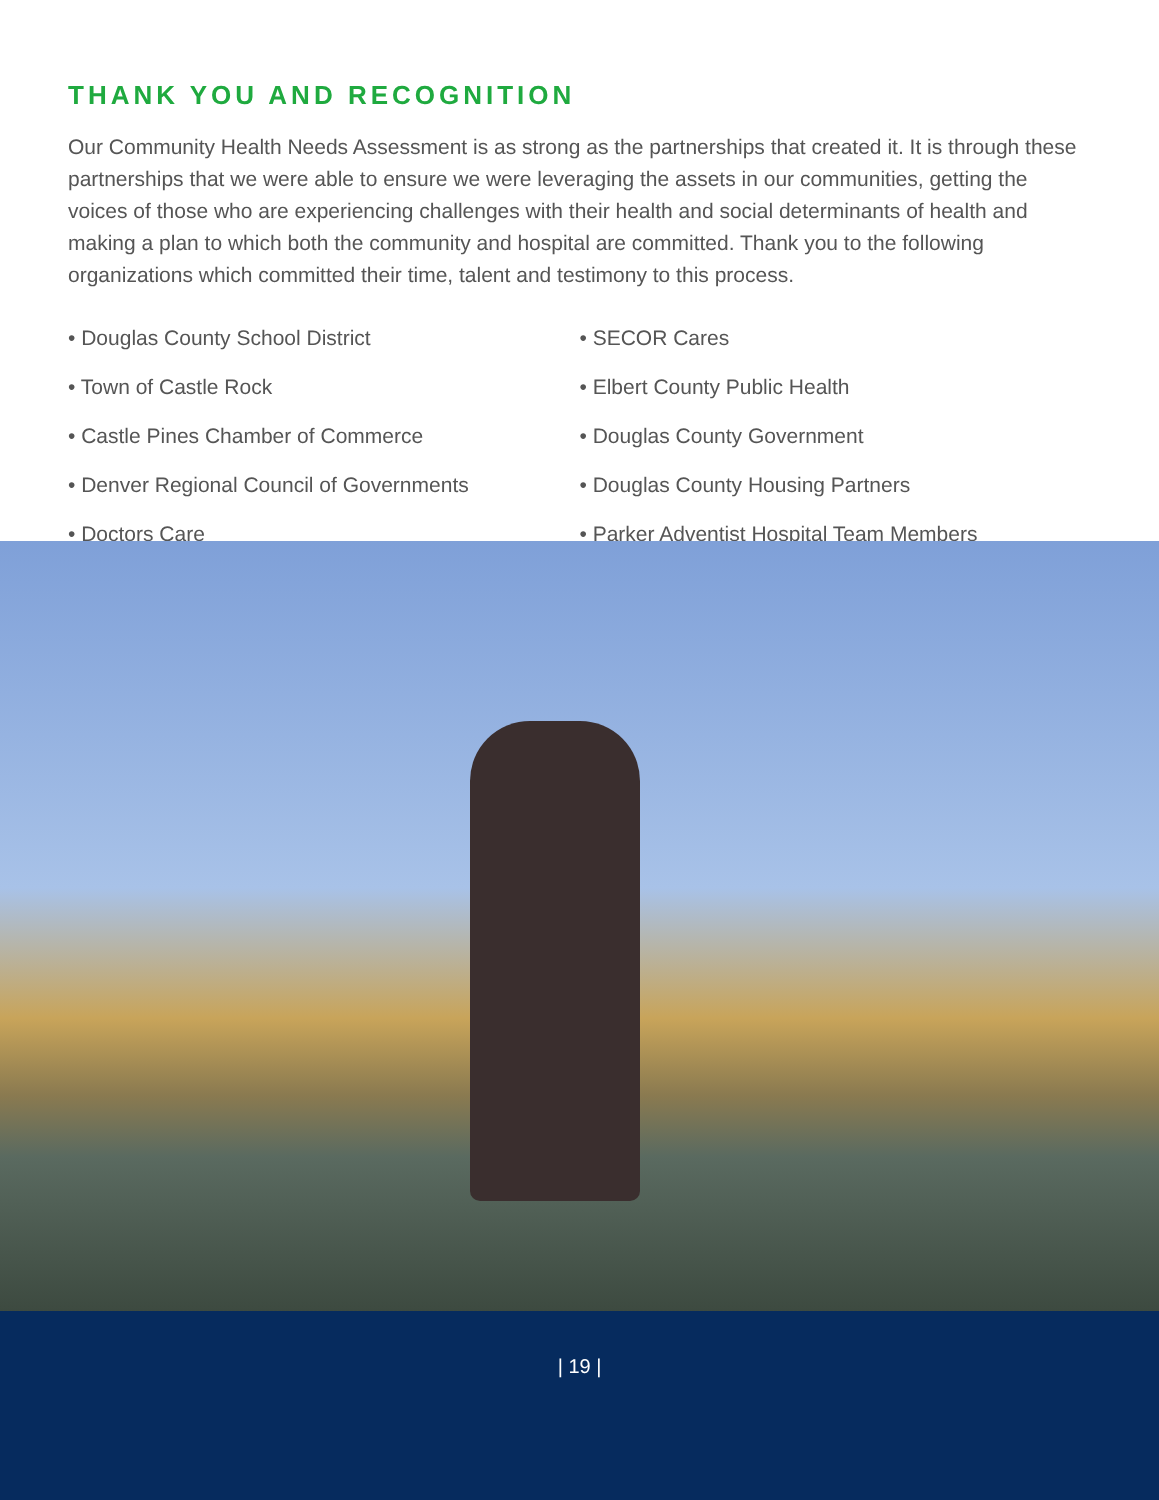THANK YOU AND RECOGNITION
Our Community Health Needs Assessment is as strong as the partnerships that created it. It is through these partnerships that we were able to ensure we were leveraging the assets in our communities, getting the voices of those who are experiencing challenges with their health and social determinants of health and making a plan to which both the community and hospital are committed. Thank you to the following organizations which committed their time, talent and testimony to this process.
• Douglas County School District
• Town of Castle Rock
• Castle Pines Chamber of Commerce
• Denver Regional Council of Governments
• Doctors Care
• SECOR Cares
• Elbert County Public Health
• Douglas County Government
• Douglas County Housing Partners
• Parker Adventist Hospital Team Members
| 19 |